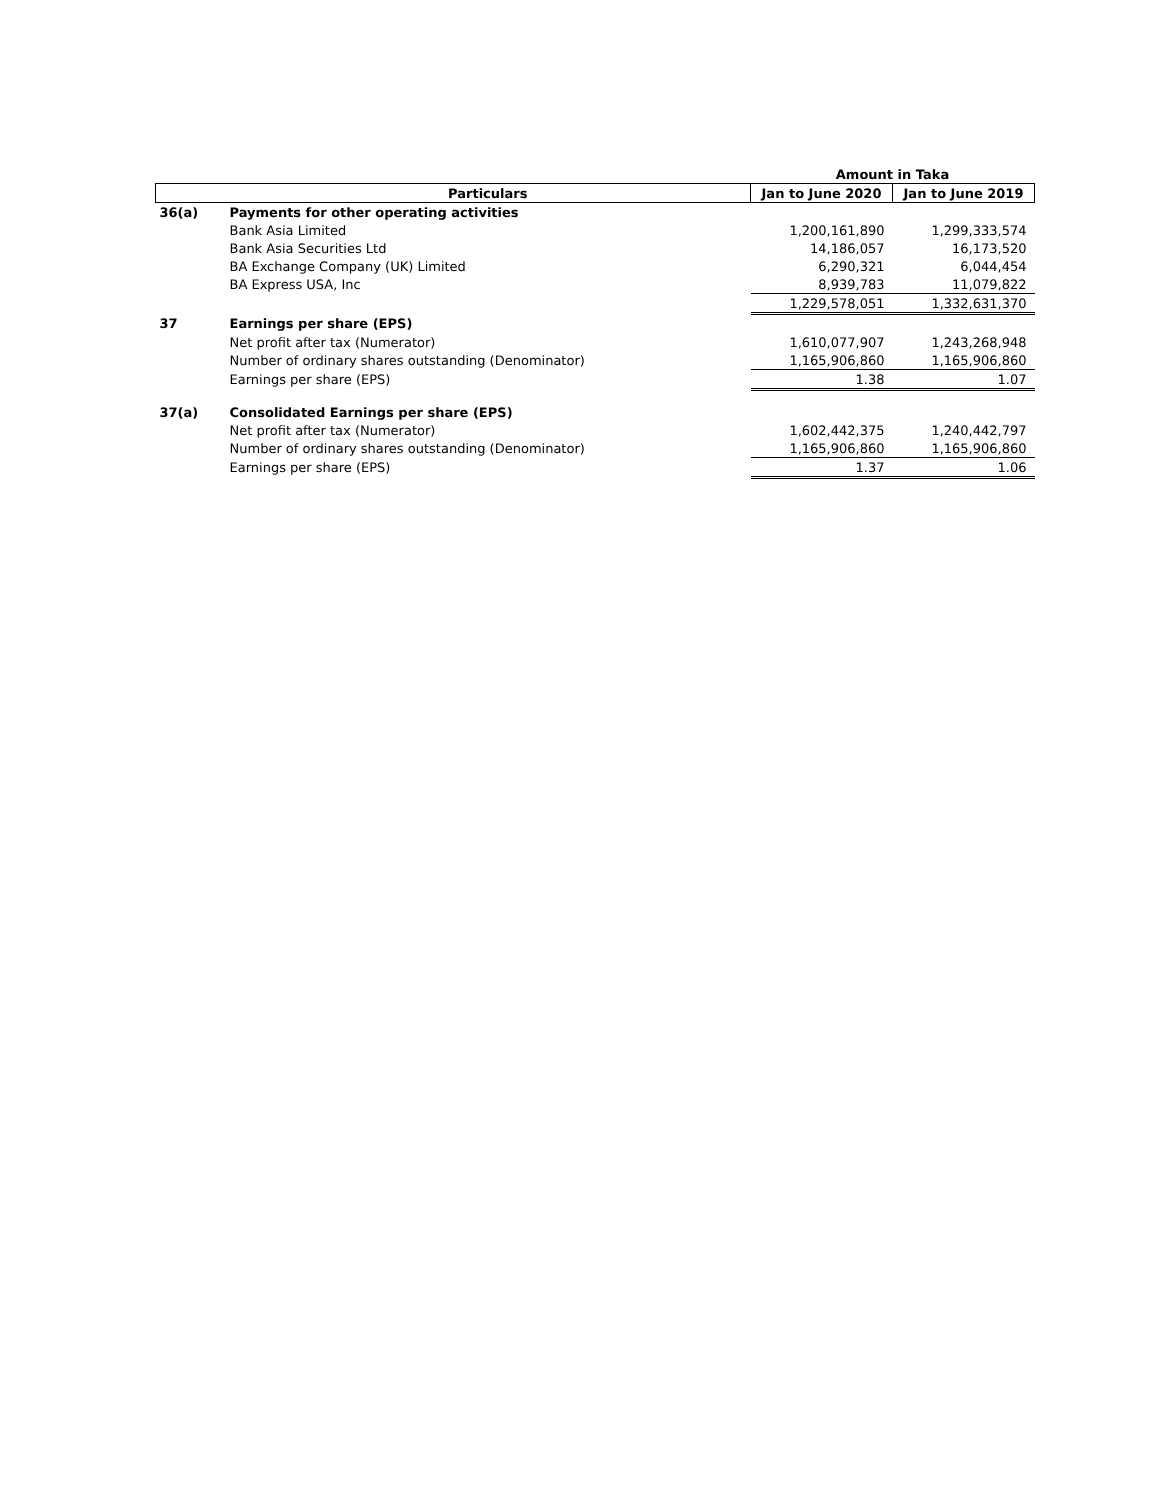| | | Amount in Taka | |
| | Particulars | Jan to June 2020 | Jan to June 2019 |
| 36(a) | Payments for other operating activities | | |
| | Bank Asia Limited | 1,200,161,890 | 1,299,333,574 |
| | Bank Asia Securities Ltd | 14,186,057 | 16,173,520 |
| | BA Exchange Company (UK) Limited | 6,290,321 | 6,044,454 |
| | BA Express USA, Inc | 8,939,783 | 11,079,822 |
| | | 1,229,578,051 | 1,332,631,370 |
| 37 | Earnings per share (EPS) | | |
| | Net profit after tax (Numerator) | 1,610,077,907 | 1,243,268,948 |
| | Number of ordinary shares outstanding (Denominator) | 1,165,906,860 | 1,165,906,860 |
| | Earnings per share (EPS) | 1.38 | 1.07 |
| 37(a) | Consolidated Earnings per share (EPS) | | |
| | Net profit after tax (Numerator) | 1,602,442,375 | 1,240,442,797 |
| | Number of ordinary shares outstanding (Denominator) | 1,165,906,860 | 1,165,906,860 |
| | Earnings per share (EPS) | 1.37 | 1.06 |